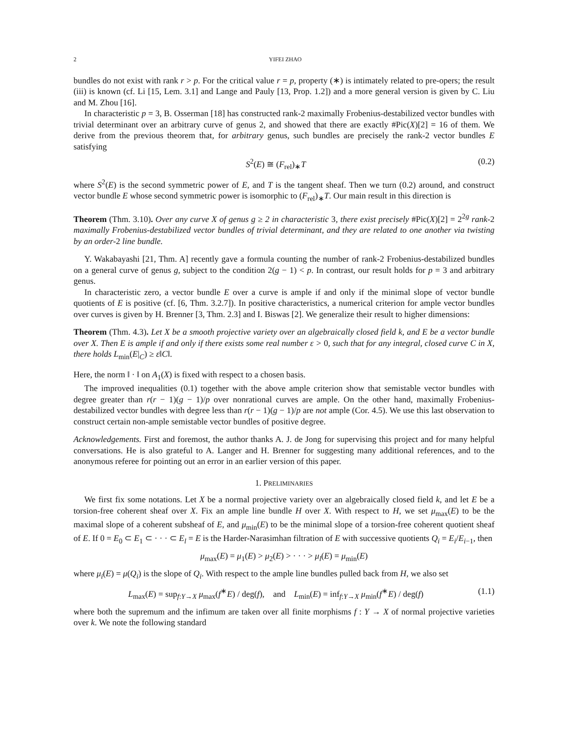2 YIFEI ZHAO
bundles do not exist with rank r > p. For the critical value r = p, property (∗) is intimately related to pre-opers; the result (iii) is known (cf. Li [15, Lem. 3.1] and Lange and Pauly [13, Prop. 1.2]) and a more general version is given by C. Liu and M. Zhou [16].
In characteristic p = 3, B. Osserman [18] has constructed rank-2 maximally Frobenius-destabilized vector bundles with trivial determinant over an arbitrary curve of genus 2, and showed that there are exactly #Pic(X)[2] = 16 of them. We derive from the previous theorem that, for arbitrary genus, such bundles are precisely the rank-2 vector bundles E satisfying
S<sup>2</sup>(E) ≅ (F<sub>rel</sub>)<sub>∗</sub>T (0.2)
where S<sup>2</sup>(E) is the second symmetric power of E, and T is the tangent sheaf. Then we turn (0.2) around, and construct vector bundle E whose second symmetric power is isomorphic to (F<sub>rel</sub>)<sub>∗</sub>T. Our main result in this direction is
Theorem (Thm. 3.10). Over any curve X of genus g ≥ 2 in characteristic 3, there exist precisely #Pic(X)[2] = 2<sup>2g</sup> rank-2 maximally Frobenius-destabilized vector bundles of trivial determinant, and they are related to one another via twisting by an order-2 line bundle.
Y. Wakabayashi [21, Thm. A] recently gave a formula counting the number of rank-2 Frobenius-destabilized bundles on a general curve of genus g, subject to the condition 2(g − 1) < p. In contrast, our result holds for p = 3 and arbitrary genus.
In characteristic zero, a vector bundle E over a curve is ample if and only if the minimal slope of vector bundle quotients of E is positive (cf. [6, Thm. 3.2.7]). In positive characteristics, a numerical criterion for ample vector bundles over curves is given by H. Brenner [3, Thm. 2.3] and I. Biswas [2]. We generalize their result to higher dimensions:
Theorem (Thm. 4.3). Let X be a smooth projective variety over an algebraically closed field k, and E be a vector bundle over X. Then E is ample if and only if there exists some real number ε > 0, such that for any integral, closed curve C in X, there holds L<sub>min</sub>(E|<sub>C</sub>) ≥ ε‖C‖.
Here, the norm ‖ · ‖ on A<sub>1</sub>(X) is fixed with respect to a chosen basis.
The improved inequalities (0.1) together with the above ample criterion show that semistable vector bundles with degree greater than r(r − 1)(g − 1)/p over nonrational curves are ample. On the other hand, maximally Frobenius-destabilized vector bundles with degree less than r(r − 1)(g − 1)/p are not ample (Cor. 4.5). We use this last observation to construct certain non-ample semistable vector bundles of positive degree.
Acknowledgements. First and foremost, the author thanks A. J. de Jong for supervising this project and for many helpful conversations. He is also grateful to A. Langer and H. Brenner for suggesting many additional references, and to the anonymous referee for pointing out an error in an earlier version of this paper.
1. PRELIMINARIES
We first fix some notations. Let X be a normal projective variety over an algebraically closed field k, and let E be a torsion-free coherent sheaf over X. Fix an ample line bundle H over X. With respect to H, we set μ<sub>max</sub>(E) to be the maximal slope of a coherent subsheaf of E, and μ<sub>min</sub>(E) to be the minimal slope of a torsion-free coherent quotient sheaf of E. If 0 = E<sub>0</sub> ⊂ E<sub>1</sub> ⊂ · · · ⊂ E<sub>l</sub> = E is the Harder-Narasimhan filtration of E with successive quotients Q<sub>i</sub> = E<sub>i</sub>/E<sub>i−1</sub>, then
μ<sub>max</sub>(E) = μ<sub>1</sub>(E) > μ<sub>2</sub>(E) > · · · > μ<sub>l</sub>(E) = μ<sub>min</sub>(E)
where μ<sub>i</sub>(E) = μ(Q<sub>i</sub>) is the slope of Q<sub>i</sub>. With respect to the ample line bundles pulled back from H, we also set
L<sub>max</sub>(E) = sup<sub>f:Y→X</sub> μ<sub>max</sub>(f<sup>∗</sup>E) / deg(f), and L<sub>min</sub>(E) = inf<sub>f:Y→X</sub> μ<sub>min</sub>(f<sup>∗</sup>E) / deg(f) (1.1)
where both the supremum and the infimum are taken over all finite morphisms f : Y → X of normal projective varieties over k. We note the following standard